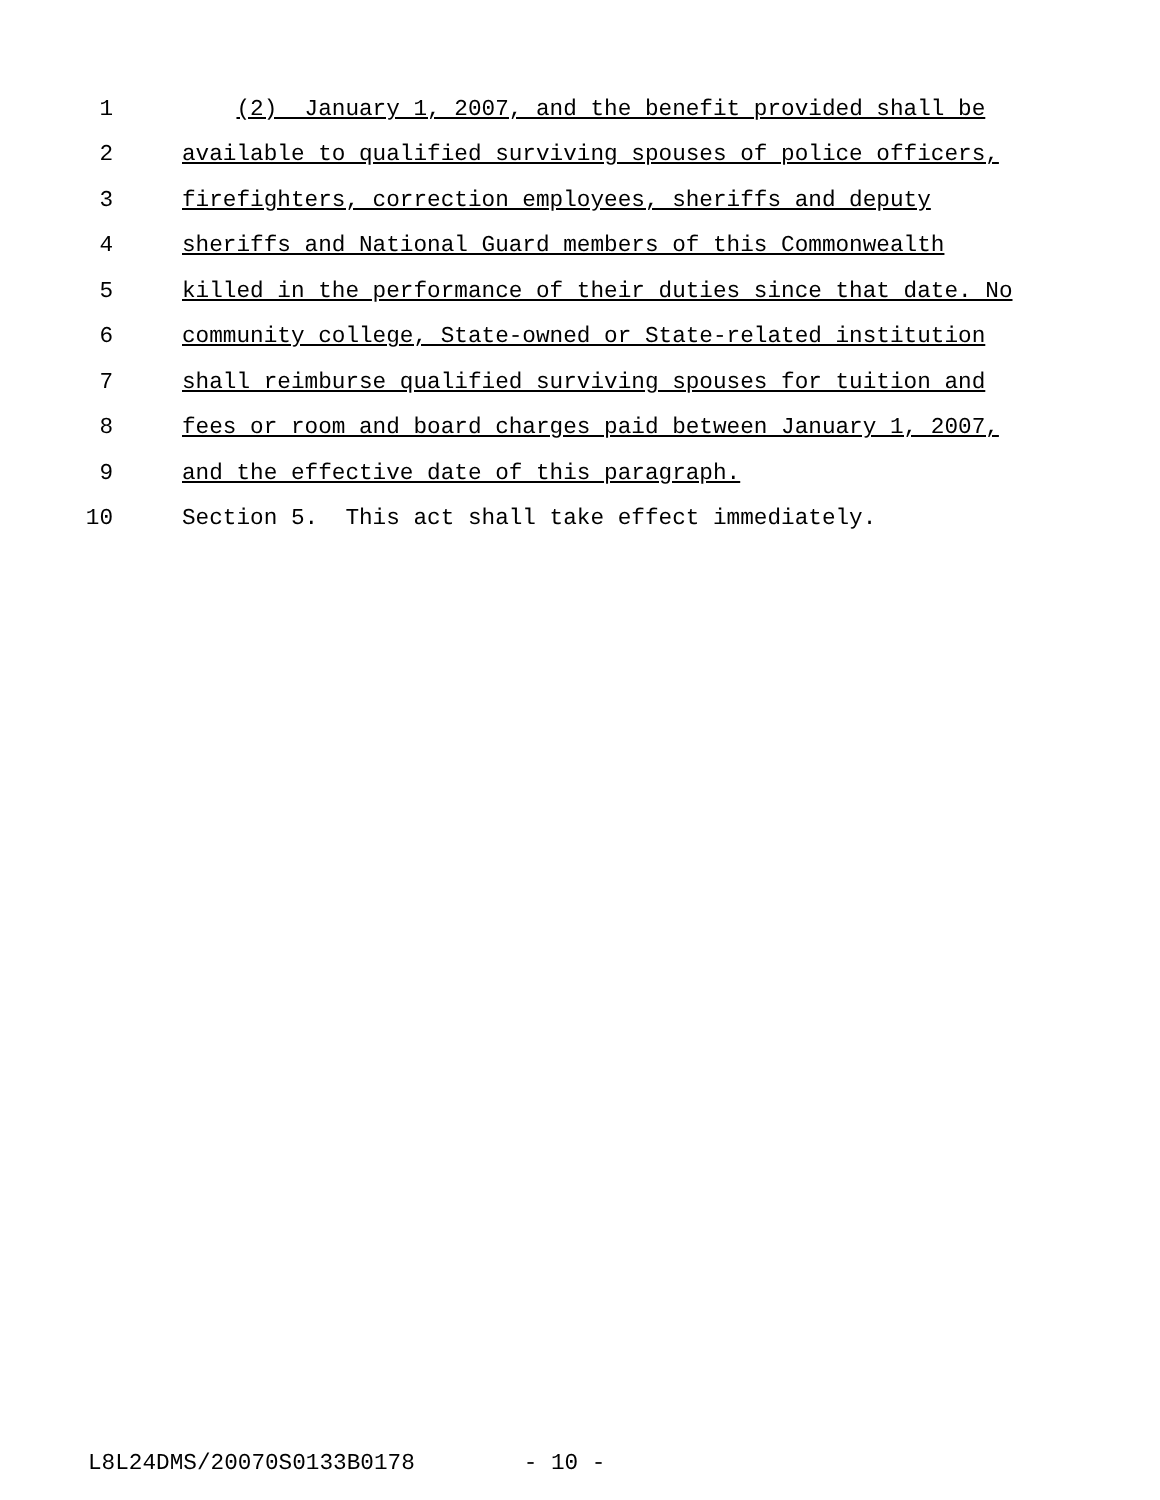1 (2) January 1, 2007, and the benefit provided shall be
2 available to qualified surviving spouses of police officers,
3 firefighters, correction employees, sheriffs and deputy
4 sheriffs and National Guard members of this Commonwealth
5 killed in the performance of their duties since that date. No
6 community college, State-owned or State-related institution
7 shall reimburse qualified surviving spouses for tuition and
8 fees or room and board charges paid between January 1, 2007,
9 and the effective date of this paragraph.
10 Section 5. This act shall take effect immediately.
L8L24DMS/20070S0133B0178 - 10 -